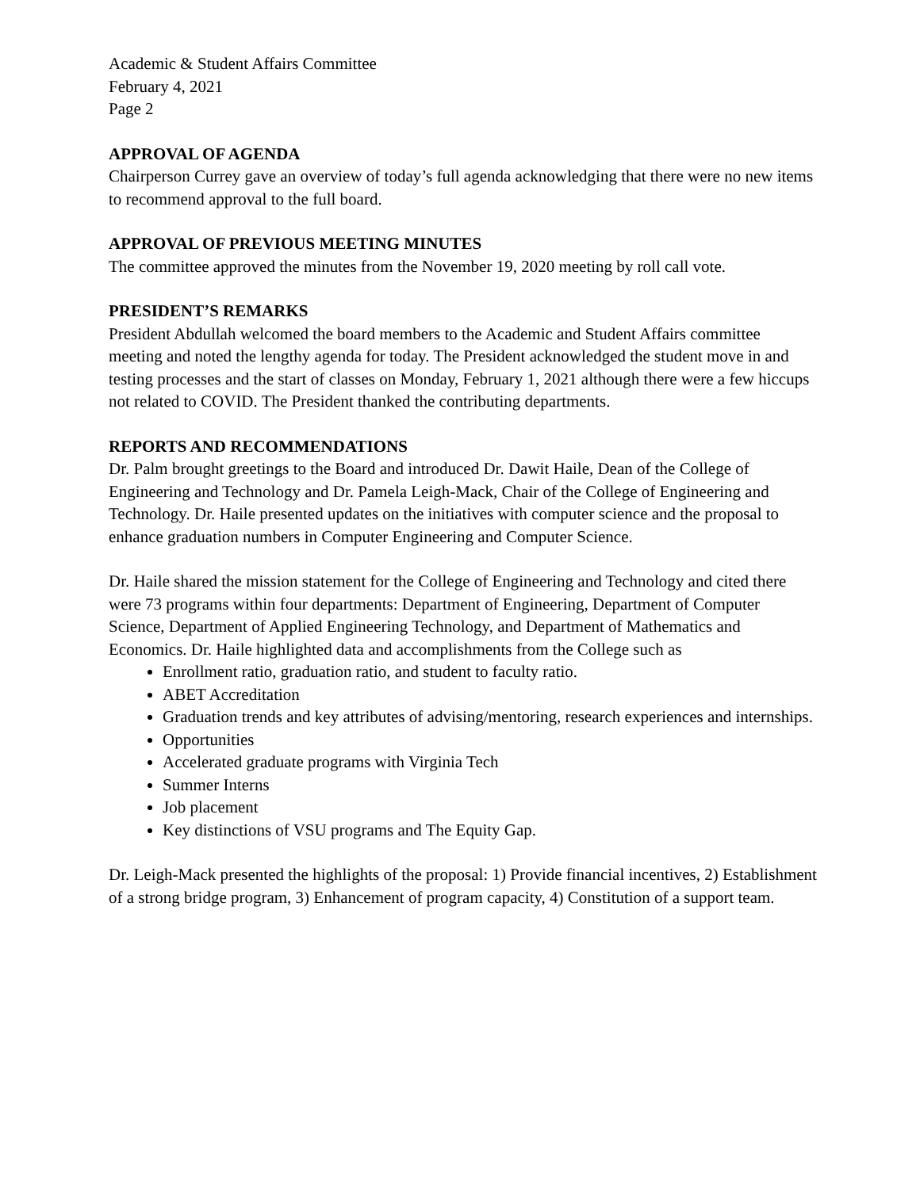Academic & Student Affairs Committee
February 4, 2021
Page 2
APPROVAL OF AGENDA
Chairperson Currey gave an overview of today’s full agenda acknowledging that there were no new items to recommend approval to the full board.
APPROVAL OF PREVIOUS MEETING MINUTES
The committee approved the minutes from the November 19, 2020 meeting by roll call vote.
PRESIDENT’S REMARKS
President Abdullah welcomed the board members to the Academic and Student Affairs committee meeting and noted the lengthy agenda for today. The President acknowledged the student move in and testing processes and the start of classes on Monday, February 1, 2021 although there were a few hiccups not related to COVID. The President thanked the contributing departments.
REPORTS AND RECOMMENDATIONS
Dr. Palm brought greetings to the Board and introduced Dr. Dawit Haile, Dean of the College of Engineering and Technology and Dr. Pamela Leigh-Mack, Chair of the College of Engineering and Technology. Dr. Haile presented updates on the initiatives with computer science and the proposal to enhance graduation numbers in Computer Engineering and Computer Science.
Dr. Haile shared the mission statement for the College of Engineering and Technology and cited there were 73 programs within four departments: Department of Engineering, Department of Computer Science, Department of Applied Engineering Technology, and Department of Mathematics and Economics. Dr. Haile highlighted data and accomplishments from the College such as
Enrollment ratio, graduation ratio, and student to faculty ratio.
ABET Accreditation
Graduation trends and key attributes of advising/mentoring, research experiences and internships.
Opportunities
Accelerated graduate programs with Virginia Tech
Summer Interns
Job placement
Key distinctions of VSU programs and The Equity Gap.
Dr. Leigh-Mack presented the highlights of the proposal: 1) Provide financial incentives, 2) Establishment of a strong bridge program, 3) Enhancement of program capacity, 4) Constitution of a support team.